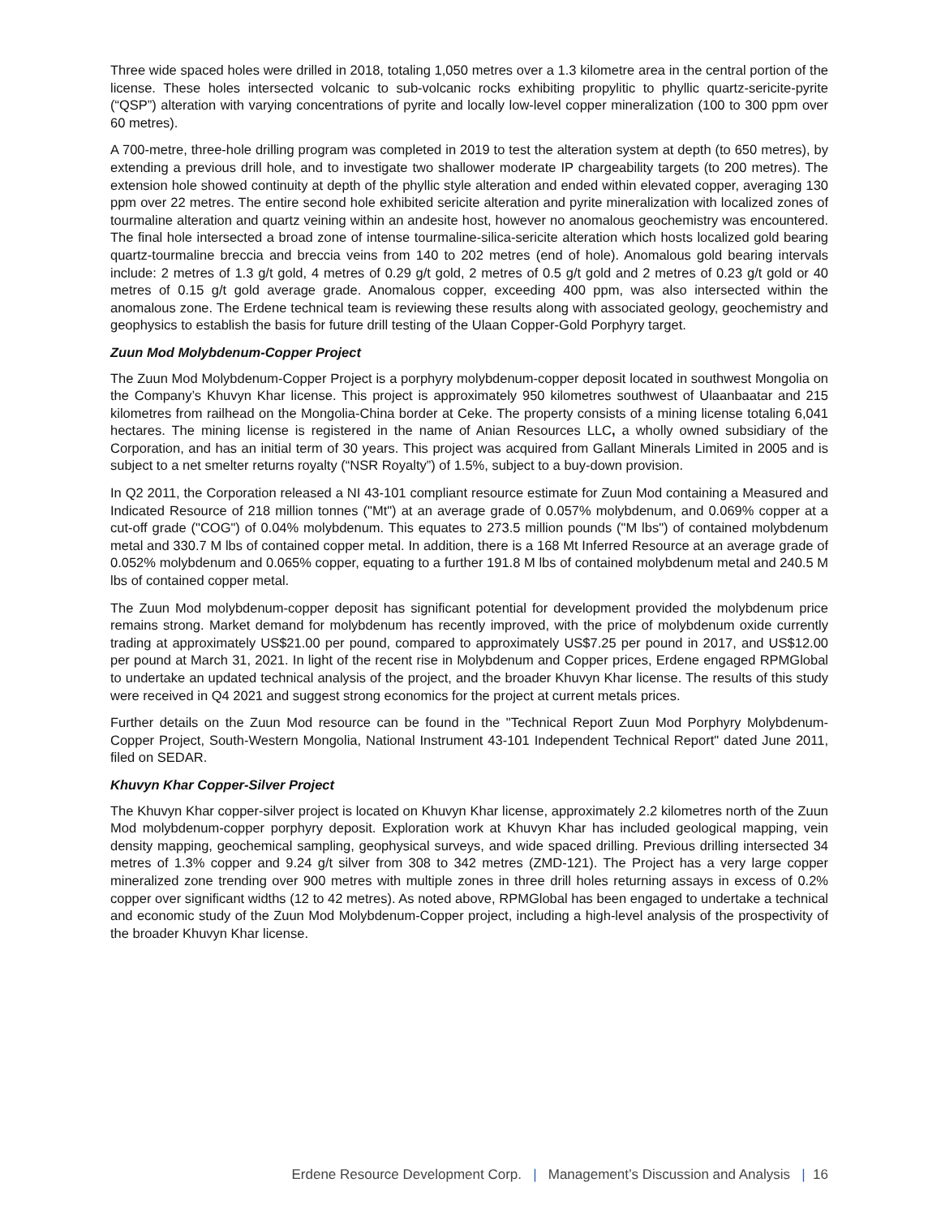Three wide spaced holes were drilled in 2018, totaling 1,050 metres over a 1.3 kilometre area in the central portion of the license. These holes intersected volcanic to sub-volcanic rocks exhibiting propylitic to phyllic quartz-sericite-pyrite (“QSP”) alteration with varying concentrations of pyrite and locally low-level copper mineralization (100 to 300 ppm over 60 metres).
A 700-metre, three-hole drilling program was completed in 2019 to test the alteration system at depth (to 650 metres), by extending a previous drill hole, and to investigate two shallower moderate IP chargeability targets (to 200 metres). The extension hole showed continuity at depth of the phyllic style alteration and ended within elevated copper, averaging 130 ppm over 22 metres. The entire second hole exhibited sericite alteration and pyrite mineralization with localized zones of tourmaline alteration and quartz veining within an andesite host, however no anomalous geochemistry was encountered. The final hole intersected a broad zone of intense tourmaline-silica-sericite alteration which hosts localized gold bearing quartz-tourmaline breccia and breccia veins from 140 to 202 metres (end of hole). Anomalous gold bearing intervals include: 2 metres of 1.3 g/t gold, 4 metres of 0.29 g/t gold, 2 metres of 0.5 g/t gold and 2 metres of 0.23 g/t gold or 40 metres of 0.15 g/t gold average grade. Anomalous copper, exceeding 400 ppm, was also intersected within the anomalous zone. The Erdene technical team is reviewing these results along with associated geology, geochemistry and geophysics to establish the basis for future drill testing of the Ulaan Copper-Gold Porphyry target.
Zuun Mod Molybdenum-Copper Project
The Zuun Mod Molybdenum-Copper Project is a porphyry molybdenum-copper deposit located in southwest Mongolia on the Company’s Khuvyn Khar license. This project is approximately 950 kilometres southwest of Ulaanbaatar and 215 kilometres from railhead on the Mongolia-China border at Ceke. The property consists of a mining license totaling 6,041 hectares. The mining license is registered in the name of Anian Resources LLC, a wholly owned subsidiary of the Corporation, and has an initial term of 30 years. This project was acquired from Gallant Minerals Limited in 2005 and is subject to a net smelter returns royalty (“NSR Royalty”) of 1.5%, subject to a buy-down provision.
In Q2 2011, the Corporation released a NI 43-101 compliant resource estimate for Zuun Mod containing a Measured and Indicated Resource of 218 million tonnes ("Mt") at an average grade of 0.057% molybdenum, and 0.069% copper at a cut-off grade ("COG") of 0.04% molybdenum. This equates to 273.5 million pounds ("M lbs") of contained molybdenum metal and 330.7 M lbs of contained copper metal. In addition, there is a 168 Mt Inferred Resource at an average grade of 0.052% molybdenum and 0.065% copper, equating to a further 191.8 M lbs of contained molybdenum metal and 240.5 M lbs of contained copper metal.
The Zuun Mod molybdenum-copper deposit has significant potential for development provided the molybdenum price remains strong. Market demand for molybdenum has recently improved, with the price of molybdenum oxide currently trading at approximately US$21.00 per pound, compared to approximately US$7.25 per pound in 2017, and US$12.00 per pound at March 31, 2021. In light of the recent rise in Molybdenum and Copper prices, Erdene engaged RPMGlobal to undertake an updated technical analysis of the project, and the broader Khuvyn Khar license. The results of this study were received in Q4 2021 and suggest strong economics for the project at current metals prices.
Further details on the Zuun Mod resource can be found in the "Technical Report Zuun Mod Porphyry Molybdenum-Copper Project, South-Western Mongolia, National Instrument 43-101 Independent Technical Report" dated June 2011, filed on SEDAR.
Khuvyn Khar Copper-Silver Project
The Khuvyn Khar copper-silver project is located on Khuvyn Khar license, approximately 2.2 kilometres north of the Zuun Mod molybdenum-copper porphyry deposit. Exploration work at Khuvyn Khar has included geological mapping, vein density mapping, geochemical sampling, geophysical surveys, and wide spaced drilling. Previous drilling intersected 34 metres of 1.3% copper and 9.24 g/t silver from 308 to 342 metres (ZMD-121). The Project has a very large copper mineralized zone trending over 900 metres with multiple zones in three drill holes returning assays in excess of 0.2% copper over significant widths (12 to 42 metres). As noted above, RPMGlobal has been engaged to undertake a technical and economic study of the Zuun Mod Molybdenum-Copper project, including a high-level analysis of the prospectivity of the broader Khuvyn Khar license.
Erdene Resource Development Corp. | Management’s Discussion and Analysis | 16